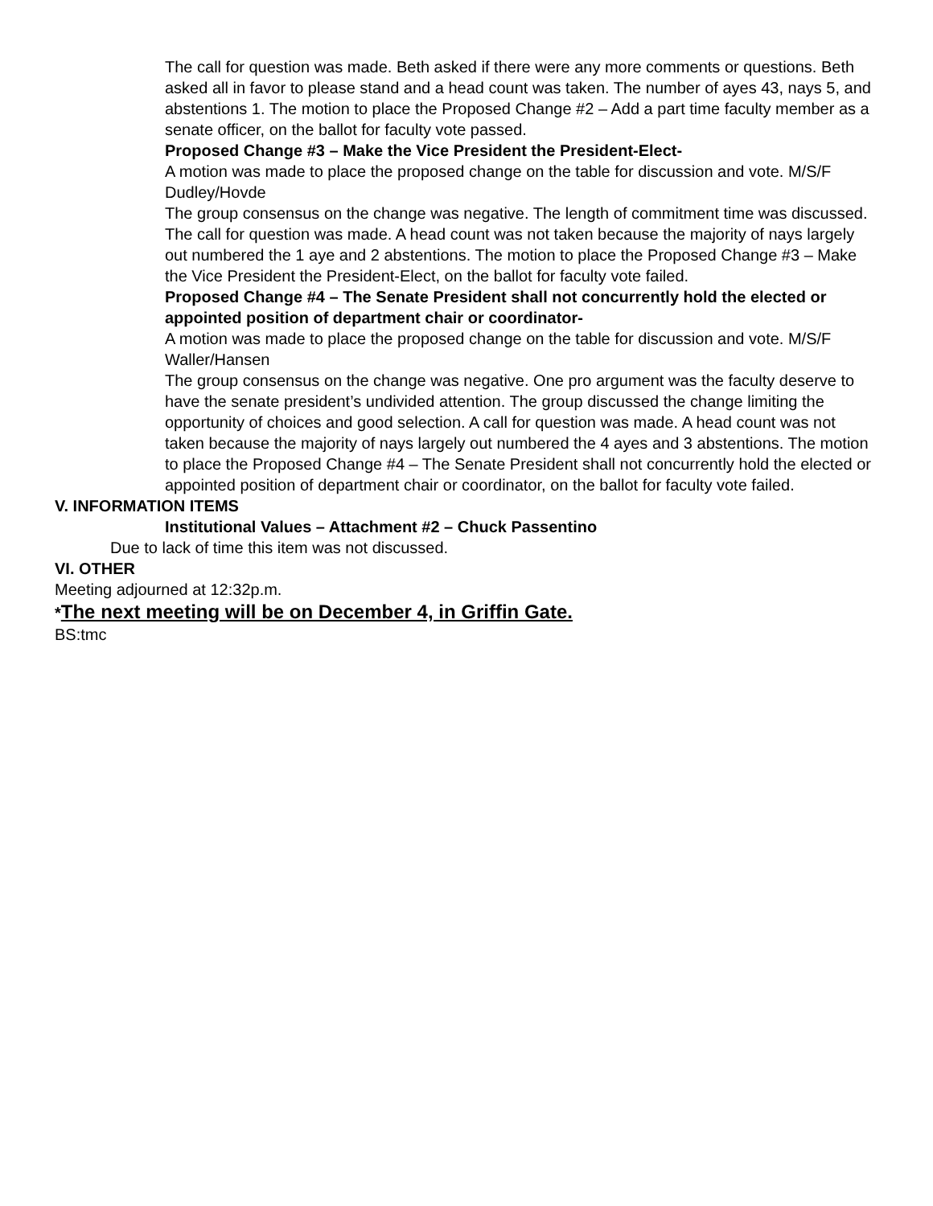The call for question was made. Beth asked if there were any more comments or questions. Beth asked all in favor to please stand and a head count was taken. The number of ayes 43, nays 5, and abstentions 1. The motion to place the Proposed Change #2 – Add a part time faculty member as a senate officer, on the ballot for faculty vote passed.
Proposed Change #3 – Make the Vice President the President-Elect-
A motion was made to place the proposed change on the table for discussion and vote. M/S/F Dudley/Hovde
The group consensus on the change was negative. The length of commitment time was discussed. The call for question was made. A head count was not taken because the majority of nays largely out numbered the 1 aye and 2 abstentions. The motion to place the Proposed Change #3 – Make the Vice President the President-Elect, on the ballot for faculty vote failed.
Proposed Change #4 – The Senate President shall not concurrently hold the elected or appointed position of department chair or coordinator-
A motion was made to place the proposed change on the table for discussion and vote. M/S/F Waller/Hansen
The group consensus on the change was negative. One pro argument was the faculty deserve to have the senate president’s undivided attention. The group discussed the change limiting the opportunity of choices and good selection. A call for question was made. A head count was not taken because the majority of nays largely out numbered the 4 ayes and 3 abstentions. The motion to place the Proposed Change #4 – The Senate President shall not concurrently hold the elected or appointed position of department chair or coordinator, on the ballot for faculty vote failed.
V. INFORMATION ITEMS
Institutional Values – Attachment #2 – Chuck Passentino
Due to lack of time this item was not discussed.
VI. OTHER
Meeting adjourned at 12:32p.m.
*The next meeting will be on December 4, in Griffin Gate.
BS:tmc